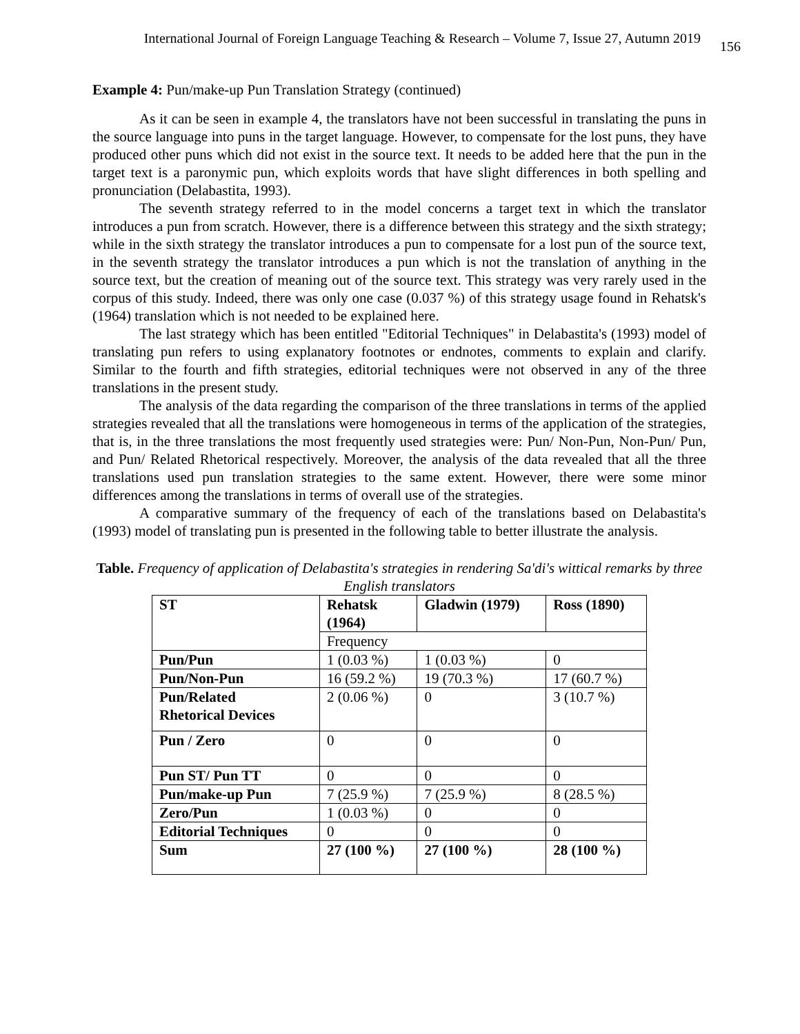International Journal of Foreign Language Teaching & Research – Volume 7, Issue 27, Autumn 2019 156
Example 4: Pun/make-up Pun Translation Strategy (continued)
As it can be seen in example 4, the translators have not been successful in translating the puns in the source language into puns in the target language. However, to compensate for the lost puns, they have produced other puns which did not exist in the source text. It needs to be added here that the pun in the target text is a paronymic pun, which exploits words that have slight differences in both spelling and pronunciation (Delabastita, 1993).
The seventh strategy referred to in the model concerns a target text in which the translator introduces a pun from scratch. However, there is a difference between this strategy and the sixth strategy; while in the sixth strategy the translator introduces a pun to compensate for a lost pun of the source text, in the seventh strategy the translator introduces a pun which is not the translation of anything in the source text, but the creation of meaning out of the source text. This strategy was very rarely used in the corpus of this study. Indeed, there was only one case (0.037 %) of this strategy usage found in Rehatsk's (1964) translation which is not needed to be explained here.
The last strategy which has been entitled "Editorial Techniques" in Delabastita's (1993) model of translating pun refers to using explanatory footnotes or endnotes, comments to explain and clarify. Similar to the fourth and fifth strategies, editorial techniques were not observed in any of the three translations in the present study.
The analysis of the data regarding the comparison of the three translations in terms of the applied strategies revealed that all the translations were homogeneous in terms of the application of the strategies, that is, in the three translations the most frequently used strategies were: Pun/ Non-Pun, Non-Pun/ Pun, and Pun/ Related Rhetorical respectively. Moreover, the analysis of the data revealed that all the three translations used pun translation strategies to the same extent. However, there were some minor differences among the translations in terms of overall use of the strategies.
A comparative summary of the frequency of each of the translations based on Delabastita's (1993) model of translating pun is presented in the following table to better illustrate the analysis.
Table. Frequency of application of Delabastita's strategies in rendering Sa'di's wittical remarks by three English translators
| ST | Rehatsk (1964) | Gladwin (1979) | Ross (1890) |
| | Frequency | | |
| Pun/Pun | 1 (0.03 %) | 1 (0.03 %) | 0 |
| Pun/Non-Pun | 16 (59.2 %) | 19 (70.3 %) | 17 (60.7 %) |
| Pun/Related Rhetorical Devices | 2 (0.06 %) | 0 | 3 (10.7 %) |
| Pun / Zero | 0 | 0 | 0 |
| Pun ST/ Pun TT | 0 | 0 | 0 |
| Pun/make-up Pun | 7 (25.9 %) | 7 (25.9 %) | 8 (28.5 %) |
| Zero/Pun | 1 (0.03 %) | 0 | 0 |
| Editorial Techniques | 0 | 0 | 0 |
| Sum | 27 (100 %) | 27 (100 %) | 28 (100 %) |